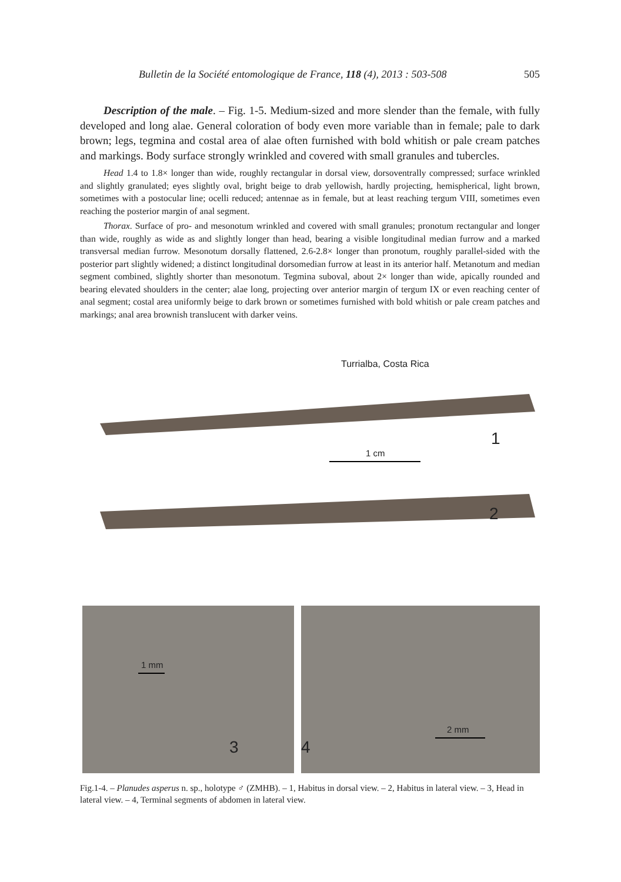Bulletin de la Société entomologique de France, 118 (4), 2013 : 503-508 505
Description of the male. – Fig. 1-5. Medium-sized and more slender than the female, with fully developed and long alae. General coloration of body even more variable than in female; pale to dark brown; legs, tegmina and costal area of alae often furnished with bold whitish or pale cream patches and markings. Body surface strongly wrinkled and covered with small granules and tubercles.
Head 1.4 to 1.8× longer than wide, roughly rectangular in dorsal view, dorsoventrally compressed; surface wrinkled and slightly granulated; eyes slightly oval, bright beige to drab yellowish, hardly projecting, hemispherical, light brown, sometimes with a postocular line; ocelli reduced; antennae as in female, but at least reaching tergum VIII, sometimes even reaching the posterior margin of anal segment.
Thorax. Surface of pro- and mesonotum wrinkled and covered with small granules; pronotum rectangular and longer than wide, roughly as wide as and slightly longer than head, bearing a visible longitudinal median furrow and a marked transversal median furrow. Mesonotum dorsally flattened, 2.6-2.8× longer than pronotum, roughly parallel-sided with the posterior part slightly widened; a distinct longitudinal dorsomedian furrow at least in its anterior half. Metanotum and median segment combined, slightly shorter than mesonotum. Tegmina suboval, about 2× longer than wide, apically rounded and bearing elevated shoulders in the center; alae long, projecting over anterior margin of tergum IX or even reaching center of anal segment; costal area uniformly beige to dark brown or sometimes furnished with bold whitish or pale cream patches and markings; anal area brownish translucent with darker veins.
Turrialba, Costa Rica
1
1 cm
2
1 mm
3 4
2 mm
Fig.1-4. – Planudes asperus n. sp., holotype ♂ (ZMHB). – 1, Habitus in dorsal view. – 2, Habitus in lateral view. – 3, Head in lateral view. – 4, Terminal segments of abdomen in lateral view.